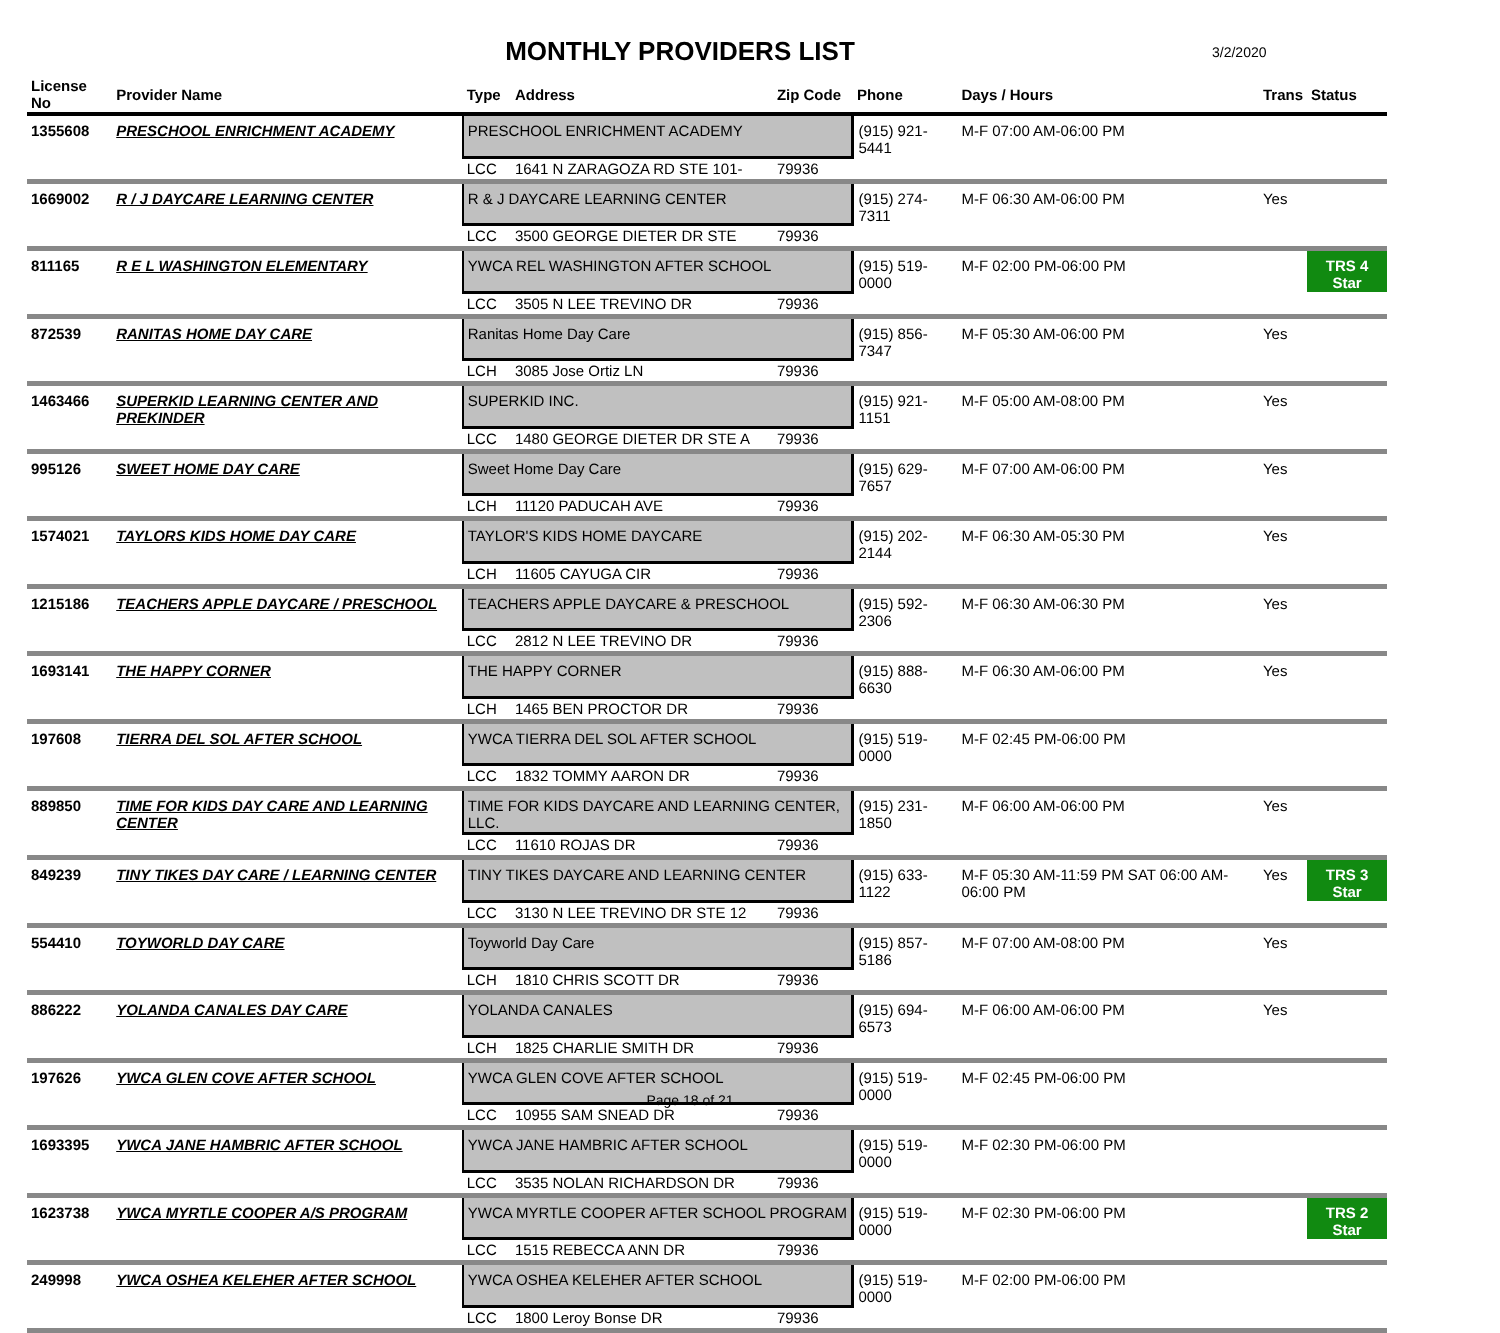MONTHLY PROVIDERS LIST 3/2/2020
| License No | Provider Name | Type | Address | Zip Code | Phone | Days / Hours | Trans | Status |
| --- | --- | --- | --- | --- | --- | --- | --- | --- |
| 1355608 | PRESCHOOL ENRICHMENT ACADEMY | PRESCHOOL ENRICHMENT ACADEMY | | | (915) 921-5441 | M-F 07:00 AM-06:00 PM | | |
| | | LCC | 1641 N ZARAGOZA RD STE 101- | 79936 | | | | |
| 1669002 | R / J DAYCARE LEARNING CENTER | R & J DAYCARE LEARNING CENTER | | | (915) 274-7311 | M-F 06:30 AM-06:00 PM | Yes | |
| | | LCC | 3500 GEORGE DIETER DR STE | 79936 | | | | |
| 811165 | R E L WASHINGTON ELEMENTARY | YWCA REL WASHINGTON AFTER SCHOOL | | | (915) 519-0000 | M-F 02:00 PM-06:00 PM | | TRS 4 Star |
| | | LCC | 3505 N LEE TREVINO DR | 79936 | | | | |
| 872539 | RANITAS HOME DAY CARE | Ranitas Home Day Care | | | (915) 856-7347 | M-F 05:30 AM-06:00 PM | Yes | |
| | | LCH | 3085 Jose Ortiz LN | 79936 | | | | |
| 1463466 | SUPERKID LEARNING CENTER AND PREKINDER | SUPERKID INC. | | | (915) 921-1151 | M-F 05:00 AM-08:00 PM | Yes | |
| | | LCC | 1480 GEORGE DIETER DR STE A | 79936 | | | | |
| 995126 | SWEET HOME DAY CARE | Sweet Home Day Care | | | (915) 629-7657 | M-F 07:00 AM-06:00 PM | Yes | |
| | | LCH | 11120 PADUCAH AVE | 79936 | | | | |
| 1574021 | TAYLORS KIDS HOME DAY CARE | TAYLOR'S KIDS HOME DAYCARE | | | (915) 202-2144 | M-F 06:30 AM-05:30 PM | Yes | |
| | | LCH | 11605 CAYUGA CIR | 79936 | | | | |
| 1215186 | TEACHERS APPLE DAYCARE / PRESCHOOL | TEACHERS APPLE DAYCARE & PRESCHOOL | | | (915) 592-2306 | M-F 06:30 AM-06:30 PM | Yes | |
| | | LCC | 2812 N LEE TREVINO DR | 79936 | | | | |
| 1693141 | THE HAPPY CORNER | THE HAPPY CORNER | | | (915) 888-6630 | M-F 06:30 AM-06:00 PM | Yes | |
| | | LCH | 1465 BEN PROCTOR DR | 79936 | | | | |
| 197608 | TIERRA DEL SOL AFTER SCHOOL | YWCA TIERRA DEL SOL AFTER SCHOOL | | | (915) 519-0000 | M-F 02:45 PM-06:00 PM | | |
| | | LCC | 1832 TOMMY AARON DR | 79936 | | | | |
| 889850 | TIME FOR KIDS DAY CARE AND LEARNING CENTER | TIME FOR KIDS DAYCARE AND LEARNING CENTER, LLC. | | | (915) 231-1850 | M-F 06:00 AM-06:00 PM | Yes | |
| | | LCC | 11610 ROJAS DR | 79936 | | | | |
| 849239 | TINY TIKES DAY CARE / LEARNING CENTER | TINY TIKES DAYCARE AND LEARNING CENTER | | | (915) 633-1122 | M-F 05:30 AM-11:59 PM SAT 06:00 AM-06:00 PM | Yes | TRS 3 Star |
| | | LCC | 3130 N LEE TREVINO DR STE 12 | 79936 | | | | |
| 554410 | TOYWORLD DAY CARE | Toyworld Day Care | | | (915) 857-5186 | M-F 07:00 AM-08:00 PM | Yes | |
| | | LCH | 1810 CHRIS SCOTT DR | 79936 | | | | |
| 886222 | YOLANDA CANALES DAY CARE | YOLANDA CANALES | | | (915) 694-6573 | M-F 06:00 AM-06:00 PM | Yes | |
| | | LCH | 1825 CHARLIE SMITH DR | 79936 | | | | |
| 197626 | YWCA GLEN COVE AFTER SCHOOL | YWCA GLEN COVE AFTER SCHOOL | | | (915) 519-0000 | M-F 02:45 PM-06:00 PM | | |
| | | LCC | 10955 SAM SNEAD DR | 79936 | | | | |
| 1693395 | YWCA JANE HAMBRIC AFTER SCHOOL | YWCA JANE HAMBRIC AFTER SCHOOL | | | (915) 519-0000 | M-F 02:30 PM-06:00 PM | | |
| | | LCC | 3535 NOLAN RICHARDSON DR | 79936 | | | | |
| 1623738 | YWCA MYRTLE COOPER A/S PROGRAM | YWCA MYRTLE COOPER AFTER SCHOOL PROGRAM | | | (915) 519-0000 | M-F 02:30 PM-06:00 PM | | TRS 2 Star |
| | | LCC | 1515 REBECCA ANN DR | 79936 | | | | |
| 249998 | YWCA OSHEA KELEHER AFTER SCHOOL | YWCA OSHEA KELEHER AFTER SCHOOL | | | (915) 519-0000 | M-F 02:00 PM-06:00 PM | | |
| | | LCC | 1800 Leroy Bonse DR | 79936 | | | | |
Page 18 of 21